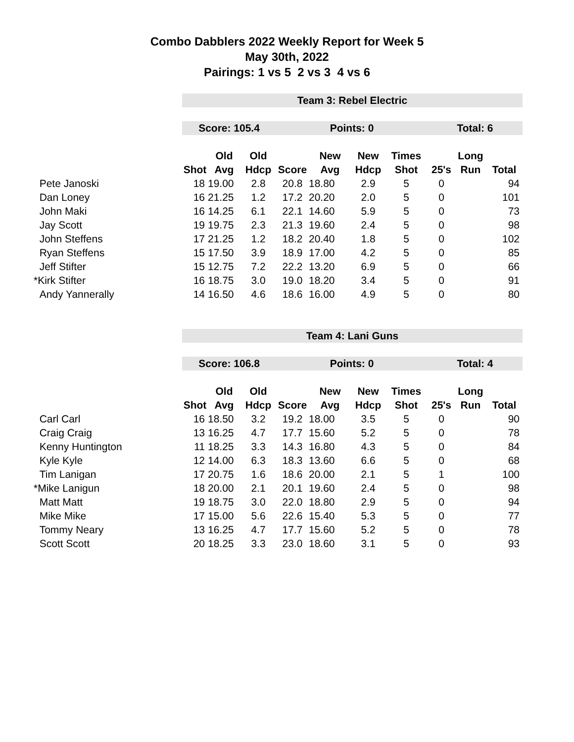Combo Dabblers 2022 Weekly Report for Week 5
May 30th, 2022
Pairings: 1 vs 5 2 vs 3 4 vs 6
| | Team 3: Rebel Electric | | | | | | | | | |
| | Score: 105.4 | | | Points: 0 | | | | Total: 6 | | |
| | | Old | Old | | New | New | Times | | Long | |
| | Shot | Avg | Hdcp | Score | Avg | Hdcp | Shot | 25's | Run | Total |
| Pete Janoski | 18 | 19.00 | 2.8 | 20.8 | 18.80 | 2.9 | 5 | 0 | | 94 |
| Dan Loney | 16 | 21.25 | 1.2 | 17.2 | 20.20 | 2.0 | 5 | 0 | | 101 |
| John Maki | 16 | 14.25 | 6.1 | 22.1 | 14.60 | 5.9 | 5 | 0 | | 73 |
| Jay Scott | 19 | 19.75 | 2.3 | 21.3 | 19.60 | 2.4 | 5 | 0 | | 98 |
| John Steffens | 17 | 21.25 | 1.2 | 18.2 | 20.40 | 1.8 | 5 | 0 | | 102 |
| Ryan Steffens | 15 | 17.50 | 3.9 | 18.9 | 17.00 | 4.2 | 5 | 0 | | 85 |
| Jeff Stifter | 15 | 12.75 | 7.2 | 22.2 | 13.20 | 6.9 | 5 | 0 | | 66 |
| *Kirk Stifter | 16 | 18.75 | 3.0 | 19.0 | 18.20 | 3.4 | 5 | 0 | | 91 |
| Andy Yannerally | 14 | 16.50 | 4.6 | 18.6 | 16.00 | 4.9 | 5 | 0 | | 80 |
| | Team 4: Lani Guns | | | | | | | | | |
| | Score: 106.8 | | | Points: 0 | | | | Total: 4 | | |
| | | Old | Old | | New | New | Times | | Long | |
| | Shot | Avg | Hdcp | Score | Avg | Hdcp | Shot | 25's | Run | Total |
| Carl Carl | 16 | 18.50 | 3.2 | 19.2 | 18.00 | 3.5 | 5 | 0 | | 90 |
| Craig Craig | 13 | 16.25 | 4.7 | 17.7 | 15.60 | 5.2 | 5 | 0 | | 78 |
| Kenny Huntington | 11 | 18.25 | 3.3 | 14.3 | 16.80 | 4.3 | 5 | 0 | | 84 |
| Kyle Kyle | 12 | 14.00 | 6.3 | 18.3 | 13.60 | 6.6 | 5 | 0 | | 68 |
| Tim Lanigan | 17 | 20.75 | 1.6 | 18.6 | 20.00 | 2.1 | 5 | 1 | | 100 |
| *Mike Lanigun | 18 | 20.00 | 2.1 | 20.1 | 19.60 | 2.4 | 5 | 0 | | 98 |
| Matt Matt | 19 | 18.75 | 3.0 | 22.0 | 18.80 | 2.9 | 5 | 0 | | 94 |
| Mike Mike | 17 | 15.00 | 5.6 | 22.6 | 15.40 | 5.3 | 5 | 0 | | 77 |
| Tommy Neary | 13 | 16.25 | 4.7 | 17.7 | 15.60 | 5.2 | 5 | 0 | | 78 |
| Scott Scott | 20 | 18.25 | 3.3 | 23.0 | 18.60 | 3.1 | 5 | 0 | | 93 |